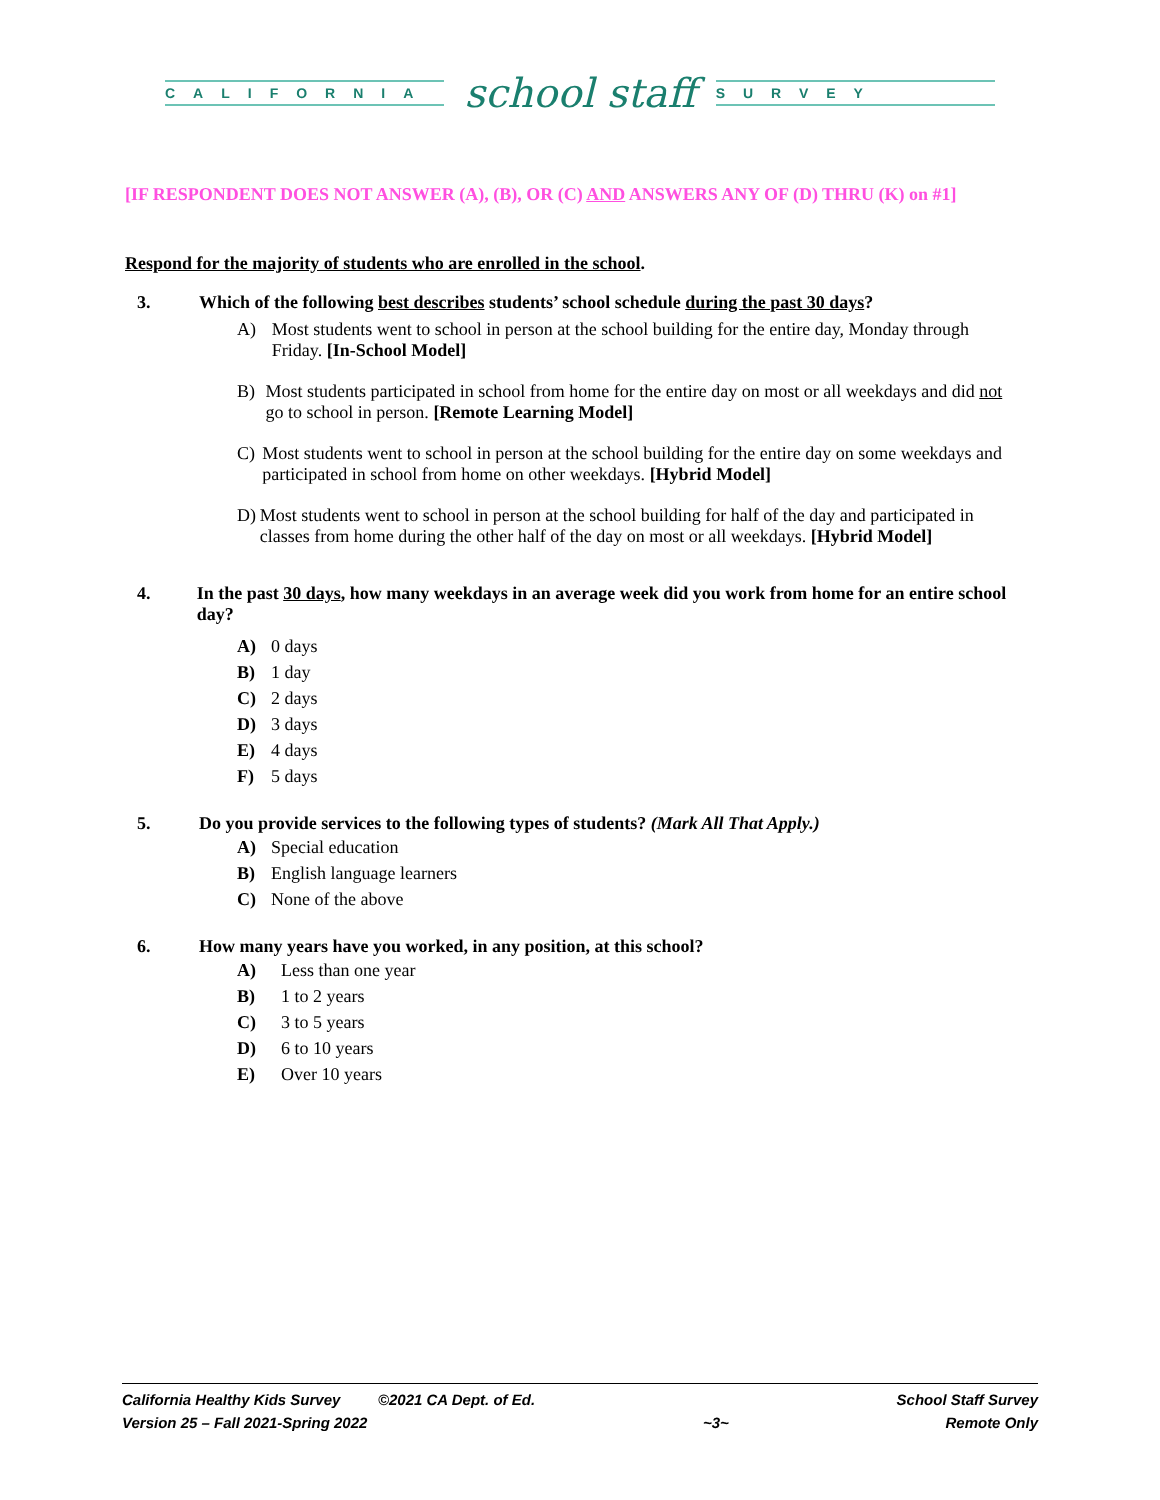CALIFORNIA
school staff
SURVEY
[IF RESPONDENT DOES NOT ANSWER (A), (B), OR (C) AND ANSWERS ANY OF (D) THRU (K) on #1]
Respond for the majority of students who are enrolled in the school.
3. Which of the following best describes students’ school schedule during the past 30 days?
A) Most students went to school in person at the school building for the entire day, Monday through Friday. [In-School Model]
B) Most students participated in school from home for the entire day on most or all weekdays and did not go to school in person. [Remote Learning Model]
C) Most students went to school in person at the school building for the entire day on some weekdays and participated in school from home on other weekdays. [Hybrid Model]
D) Most students went to school in person at the school building for half of the day and participated in classes from home during the other half of the day on most or all weekdays. [Hybrid Model]
4. In the past 30 days, how many weekdays in an average week did you work from home for an entire school day?
A) 0 days
B) 1 day
C) 2 days
D) 3 days
E) 4 days
F) 5 days
5. Do you provide services to the following types of students? (Mark All That Apply.)
A) Special education
B) English language learners
C) None of the above
6. How many years have you worked, in any position, at this school?
A) Less than one year
B) 1 to 2 years
C) 3 to 5 years
D) 6 to 10 years
E) Over 10 years
California Healthy Kids Survey ©2021 CA Dept. of Ed.
Version 25 – Fall 2021-Spring 2022
~3~ School Staff Survey
Remote Only